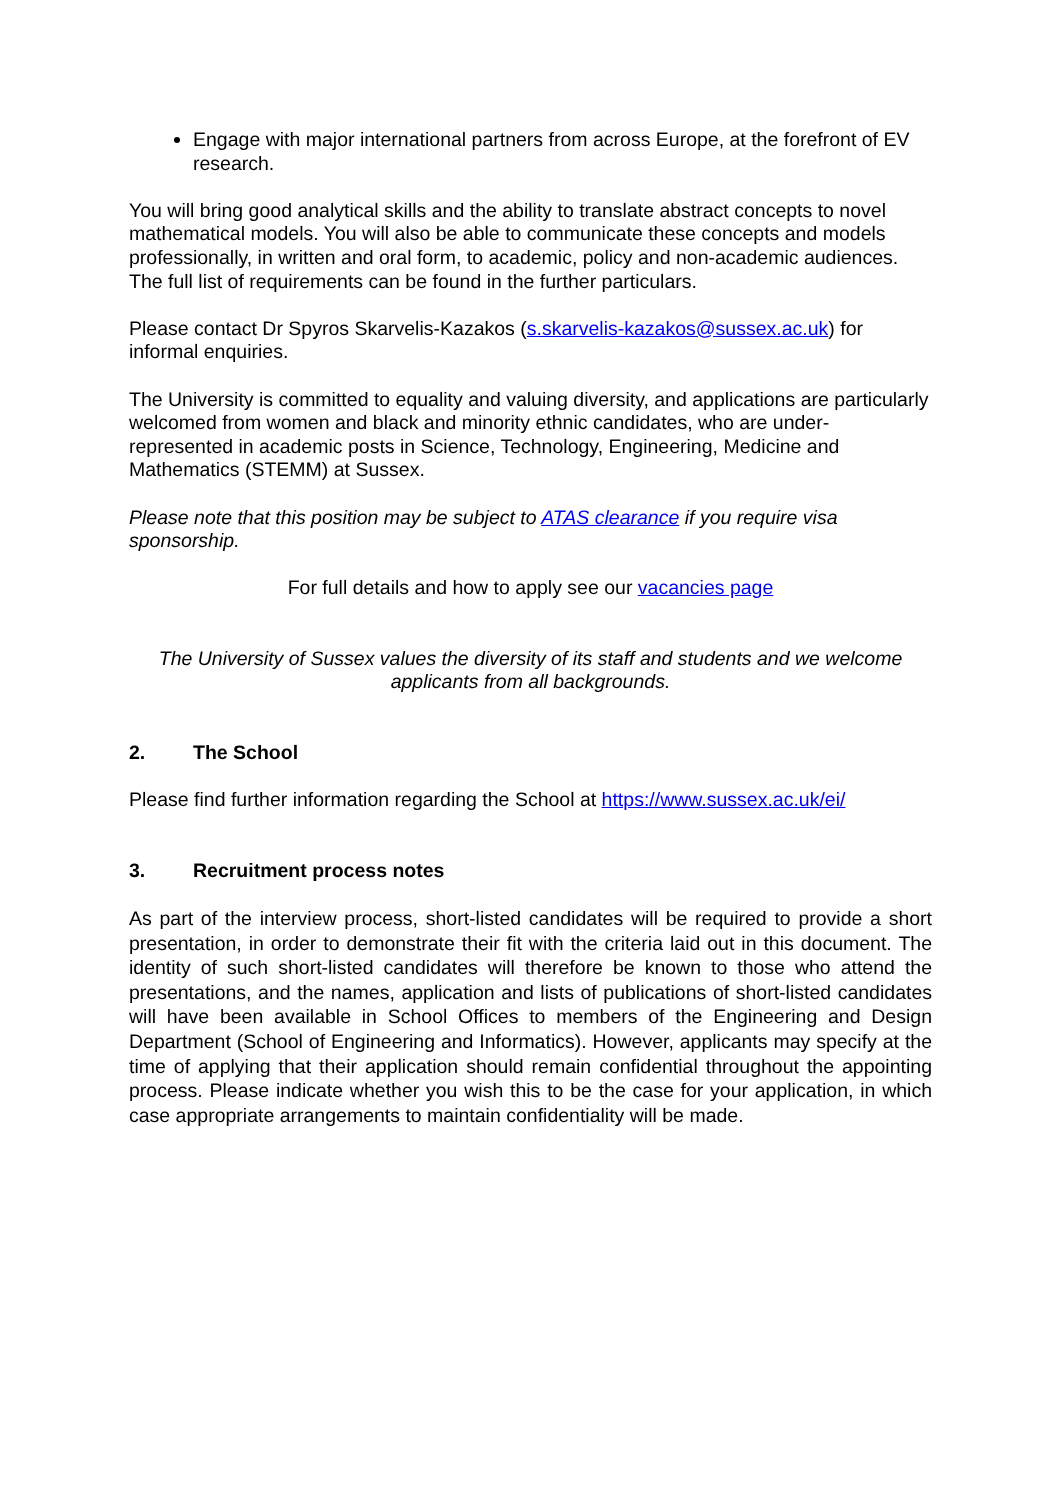Engage with major international partners from across Europe, at the forefront of EV research.
You will bring good analytical skills and the ability to translate abstract concepts to novel mathematical models. You will also be able to communicate these concepts and models professionally, in written and oral form, to academic, policy and non-academic audiences. The full list of requirements can be found in the further particulars.
Please contact Dr Spyros Skarvelis-Kazakos (s.skarvelis-kazakos@sussex.ac.uk) for informal enquiries.
The University is committed to equality and valuing diversity, and applications are particularly welcomed from women and black and minority ethnic candidates, who are under-represented in academic posts in Science, Technology, Engineering, Medicine and Mathematics (STEMM) at Sussex.
Please note that this position may be subject to ATAS clearance if you require visa sponsorship.
For full details and how to apply see our vacancies page
The University of Sussex values the diversity of its staff and students and we welcome applicants from all backgrounds.
2. The School
Please find further information regarding the School at https://www.sussex.ac.uk/ei/
3. Recruitment process notes
As part of the interview process, short-listed candidates will be required to provide a short presentation, in order to demonstrate their fit with the criteria laid out in this document. The identity of such short-listed candidates will therefore be known to those who attend the presentations, and the names, application and lists of publications of short-listed candidates will have been available in School Offices to members of the Engineering and Design Department (School of Engineering and Informatics). However, applicants may specify at the time of applying that their application should remain confidential throughout the appointing process. Please indicate whether you wish this to be the case for your application, in which case appropriate arrangements to maintain confidentiality will be made.